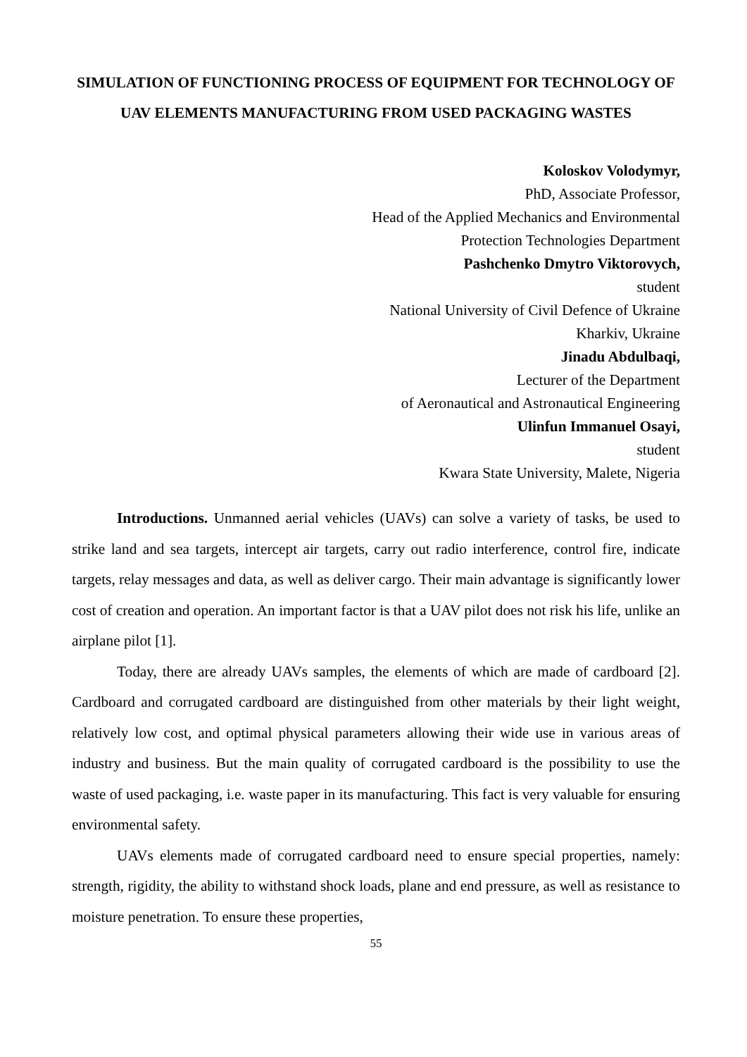SIMULATION OF FUNCTIONING PROCESS OF EQUIPMENT FOR TECHNOLOGY OF UAV ELEMENTS MANUFACTURING FROM USED PACKAGING WASTES
Koloskov Volodymyr,
PhD, Associate Professor,
Head of the Applied Mechanics and Environmental
Protection Technologies Department
Pashchenko Dmytro Viktorovych,
student
National University of Civil Defence of Ukraine
Kharkiv, Ukraine
Jinadu Abdulbaqi,
Lecturer of the Department
of Aeronautical and Astronautical Engineering
Ulinfun Immanuel Osayi,
student
Kwara State University, Malete, Nigeria
Introductions. Unmanned aerial vehicles (UAVs) can solve a variety of tasks, be used to strike land and sea targets, intercept air targets, carry out radio interference, control fire, indicate targets, relay messages and data, as well as deliver cargo. Their main advantage is significantly lower cost of creation and operation. An important factor is that a UAV pilot does not risk his life, unlike an airplane pilot [1].
Today, there are already UAVs samples, the elements of which are made of cardboard [2]. Cardboard and corrugated cardboard are distinguished from other materials by their light weight, relatively low cost, and optimal physical parameters allowing their wide use in various areas of industry and business. But the main quality of corrugated cardboard is the possibility to use the waste of used packaging, i.e. waste paper in its manufacturing. This fact is very valuable for ensuring environmental safety.
UAVs elements made of corrugated cardboard need to ensure special properties, namely: strength, rigidity, the ability to withstand shock loads, plane and end pressure, as well as resistance to moisture penetration. To ensure these properties,
55